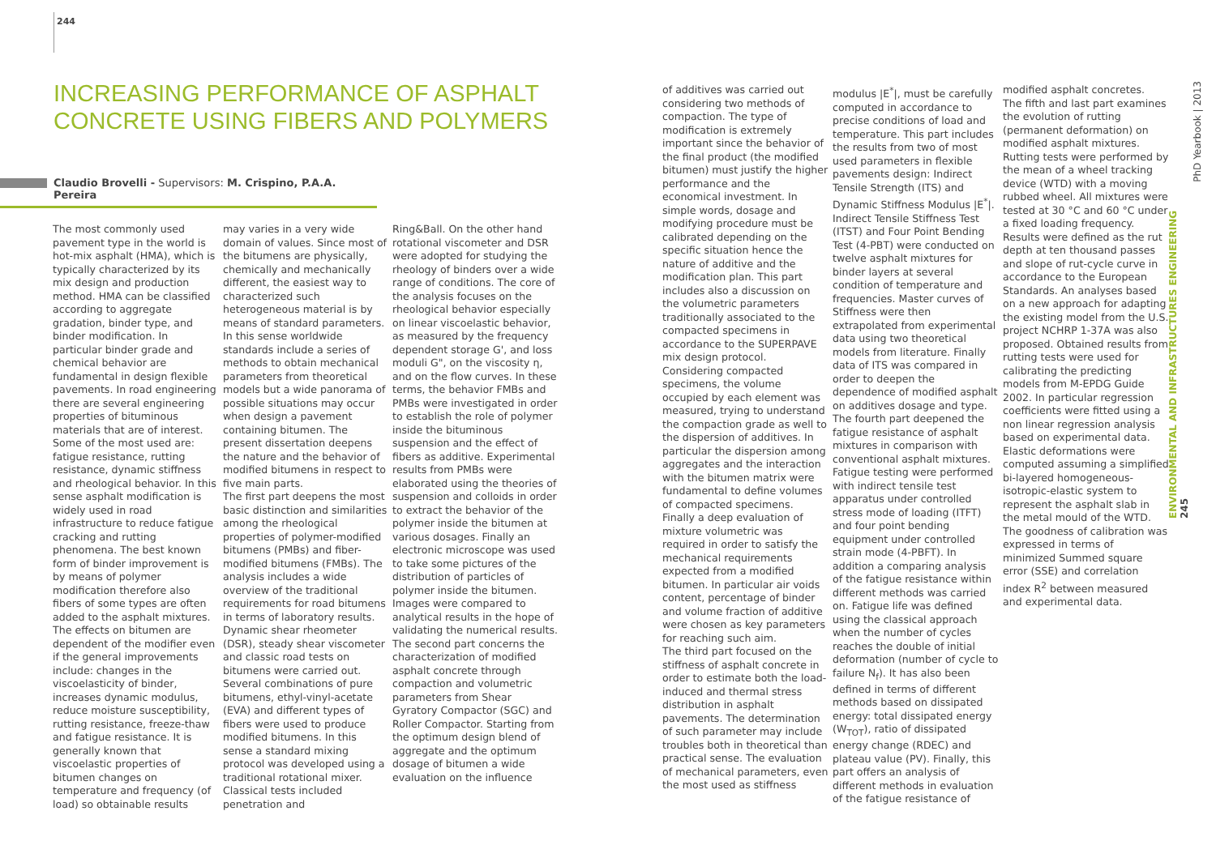244
INCREASING PERFORMANCE OF ASPHALT
CONCRETE USING FIBERS AND POLYMERS
Claudio Brovelli - Supervisors: M. Crispino, P.A.A. Pereira
The most commonly used pavement type in the world is hot-mix asphalt (HMA), which is typically characterized by its mix design and production method. HMA can be classified according to aggregate gradation, binder type, and binder modification. In particular binder grade and chemical behavior are fundamental in design flexible pavements. In road engineering there are several engineering properties of bituminous materials that are of interest. Some of the most used are: fatigue resistance, rutting resistance, dynamic stiffness and rheological behavior. In this sense asphalt modification is widely used in road infrastructure to reduce fatigue cracking and rutting phenomena. The best known form of binder improvement is by means of polymer modification therefore also fibers of some types are often added to the asphalt mixtures. The effects on bitumen are dependent of the modifier even if the general improvements include: changes in the viscoelasticity of binder, increases dynamic modulus, reduce moisture susceptibility, rutting resistance, freeze-thaw and fatigue resistance. It is generally known that viscoelastic properties of bitumen changes on temperature and frequency (of load) so obtainable results
may varies in a very wide domain of values. Since most of the bitumens are physically, chemically and mechanically different, the easiest way to characterized such heterogeneous material is by means of standard parameters. In this sense worldwide standards include a series of methods to obtain mechanical parameters from theoretical models but a wide panorama of possible situations may occur when design a pavement containing bitumen. The present dissertation deepens the nature and the behavior of modified bitumens in respect to five main parts.
The first part deepens the most basic distinction and similarities among the rheological properties of polymer-modified bitumens (PMBs) and fiber-modified bitumens (FMBs). The analysis includes a wide overview of the traditional requirements for road bitumens in terms of laboratory results. Dynamic shear rheometer (DSR), steady shear viscometer and classic road tests on bitumens were carried out. Several combinations of pure bitumens, ethyl-vinyl-acetate (EVA) and different types of fibers were used to produce modified bitumens. In this sense a standard mixing protocol was developed using a traditional rotational mixer. Classical tests included penetration and
Ring&Ball. On the other hand rotational viscometer and DSR were adopted for studying the rheology of binders over a wide range of conditions. The core of the analysis focuses on the rheological behavior especially on linear viscoelastic behavior, as measured by the frequency dependent storage G', and loss moduli G", on the viscosity η, and on the flow curves. In these terms, the behavior FMBs and PMBs were investigated in order to establish the role of polymer inside the bituminous suspension and the effect of fibers as additive. Experimental results from PMBs were elaborated using the theories of suspension and colloids in order to extract the behavior of the polymer inside the bitumen at various dosages. Finally an electronic microscope was used to take some pictures of the distribution of particles of polymer inside the bitumen. Images were compared to analytical results in the hope of validating the numerical results.
The second part concerns the characterization of modified asphalt concrete through compaction and volumetric parameters from Shear Gyratory Compactor (SGC) and Roller Compactor. Starting from the optimum design blend of aggregate and the optimum dosage of bitumen a wide evaluation on the influence
of additives was carried out considering two methods of compaction. The type of modification is extremely important since the behavior of the final product (the modified bitumen) must justify the higher performance and the economical investment. In simple words, dosage and modifying procedure must be calibrated depending on the specific situation hence the nature of additive and the modification plan. This part includes also a discussion on the volumetric parameters traditionally associated to the compacted specimens in accordance to the SUPERPAVE mix design protocol. Considering compacted specimens, the volume occupied by each element was measured, trying to understand the compaction grade as well to the dispersion of additives. In particular the dispersion among aggregates and the interaction with the bitumen matrix were fundamental to define volumes of compacted specimens. Finally a deep evaluation of mixture volumetric was required in order to satisfy the mechanical requirements expected from a modified bitumen. In particular air voids content, percentage of binder and volume fraction of additive were chosen as key parameters for reaching such aim.
The third part focused on the stiffness of asphalt concrete in order to estimate both the load-induced and thermal stress distribution in asphalt pavements. The determination of such parameter may include troubles both in theoretical than practical sense. The evaluation of mechanical parameters, even the most used as stiffness
modulus |E<sup>*</sup>|, must be carefully computed in accordance to precise conditions of load and temperature. This part includes the results from two of most used parameters in flexible pavements design: Indirect Tensile Strength (ITS) and Dynamic Stiffness Modulus |E<sup>*</sup>|. Indirect Tensile Stiffness Test (ITST) and Four Point Bending Test (4-PBT) were conducted on twelve asphalt mixtures for binder layers at several condition of temperature and frequencies. Master curves of Stiffness were then extrapolated from experimental data using two theoretical models from literature. Finally data of ITS was compared in order to deepen the dependence of modified asphalt on additives dosage and type.
The fourth part deepened the fatigue resistance of asphalt mixtures in comparison with conventional asphalt mixtures. Fatigue testing were performed with indirect tensile test apparatus under controlled stress mode of loading (ITFT) and four point bending equipment under controlled strain mode (4-PBFT). In addition a comparing analysis of the fatigue resistance within different methods was carried on. Fatigue life was defined using the classical approach when the number of cycles reaches the double of initial deformation (number of cycle to failure N<sub>f</sub>). It has also been defined in terms of different methods based on dissipated energy: total dissipated energy (W<sub>TOT</sub>), ratio of dissipated energy change (RDEC) and plateau value (PV). Finally, this part offers an analysis of different methods in evaluation of the fatigue resistance of
modified asphalt concretes.
The fifth and last part examines the evolution of rutting (permanent deformation) on modified asphalt mixtures. Rutting tests were performed by the mean of a wheel tracking device (WTD) with a moving rubbed wheel. All mixtures were tested at 30 °C and 60 °C under a fixed loading frequency. Results were defined as the rut depth at ten thousand passes and slope of rut-cycle curve in accordance to the European Standards. An analyses based on a new approach for adapting the existing model from the U.S. project NCHRP 1-37A was also proposed. Obtained results from rutting tests were used for calibrating the predicting models from M-EPDG Guide 2002. In particular regression coefficients were fitted using a non linear regression analysis based on experimental data. Elastic deformations were computed assuming a simplified bi-layered homogeneous-isotropic-elastic system to represent the asphalt slab in the metal mould of the WTD. The goodness of calibration was expressed in terms of minimized Summed square error (SSE) and correlation index R<sup>2</sup> between measured and experimental data.
PhD Yearbook | 2013
ENVIRONMENTAL AND INFRASTRUCTURES ENGINEERING 245